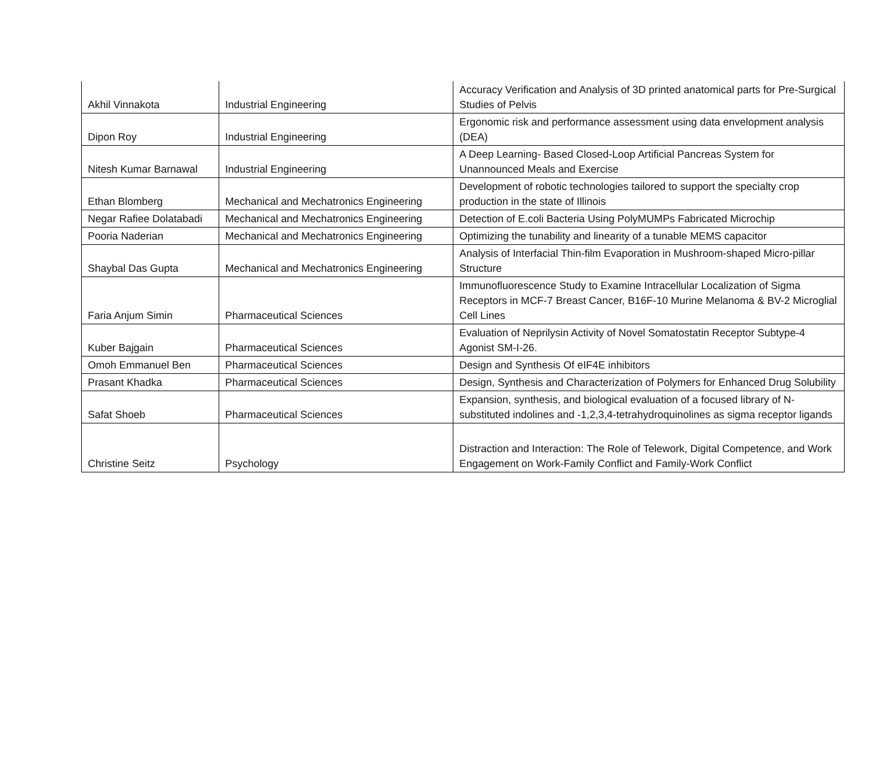| Akhil Vinnakota | Industrial Engineering | Accuracy Verification and Analysis of 3D printed anatomical parts for Pre-Surgical Studies of Pelvis |
| Dipon Roy | Industrial Engineering | Ergonomic risk and performance assessment using data envelopment analysis (DEA) |
| Nitesh Kumar Barnawal | Industrial Engineering | A Deep Learning- Based Closed-Loop Artificial Pancreas System for Unannounced Meals and Exercise |
| Ethan Blomberg | Mechanical and Mechatronics Engineering | Development of robotic technologies tailored to support the specialty crop production in the state of Illinois |
| Negar Rafiee Dolatabadi | Mechanical and Mechatronics Engineering | Detection of E.coli Bacteria Using PolyMUMPs Fabricated Microchip |
| Pooria Naderian | Mechanical and Mechatronics Engineering | Optimizing the tunability and linearity of a tunable MEMS capacitor |
| Shaybal Das Gupta | Mechanical and Mechatronics Engineering | Analysis of Interfacial Thin-film Evaporation in Mushroom-shaped Micro-pillar Structure |
| Faria Anjum Simin | Pharmaceutical Sciences | Immunofluorescence Study to Examine Intracellular Localization of Sigma Receptors in MCF-7 Breast Cancer, B16F-10 Murine Melanoma & BV-2 Microglial Cell Lines |
| Kuber Bajgain | Pharmaceutical Sciences | Evaluation of Neprilysin Activity of Novel Somatostatin Receptor Subtype-4 Agonist SM-I-26. |
| Omoh Emmanuel Ben | Pharmaceutical Sciences | Design and Synthesis Of eIF4E inhibitors |
| Prasant Khadka | Pharmaceutical Sciences | Design, Synthesis and Characterization of Polymers for Enhanced Drug Solubility |
| Safat Shoeb | Pharmaceutical Sciences | Expansion, synthesis, and biological evaluation of a focused library of N-substituted indolines and -1,2,3,4-tetrahydroquinolines as sigma receptor ligands |
| Christine Seitz | Psychology | Distraction and Interaction: The Role of Telework, Digital Competence, and Work Engagement on Work-Family Conflict and Family-Work Conflict |